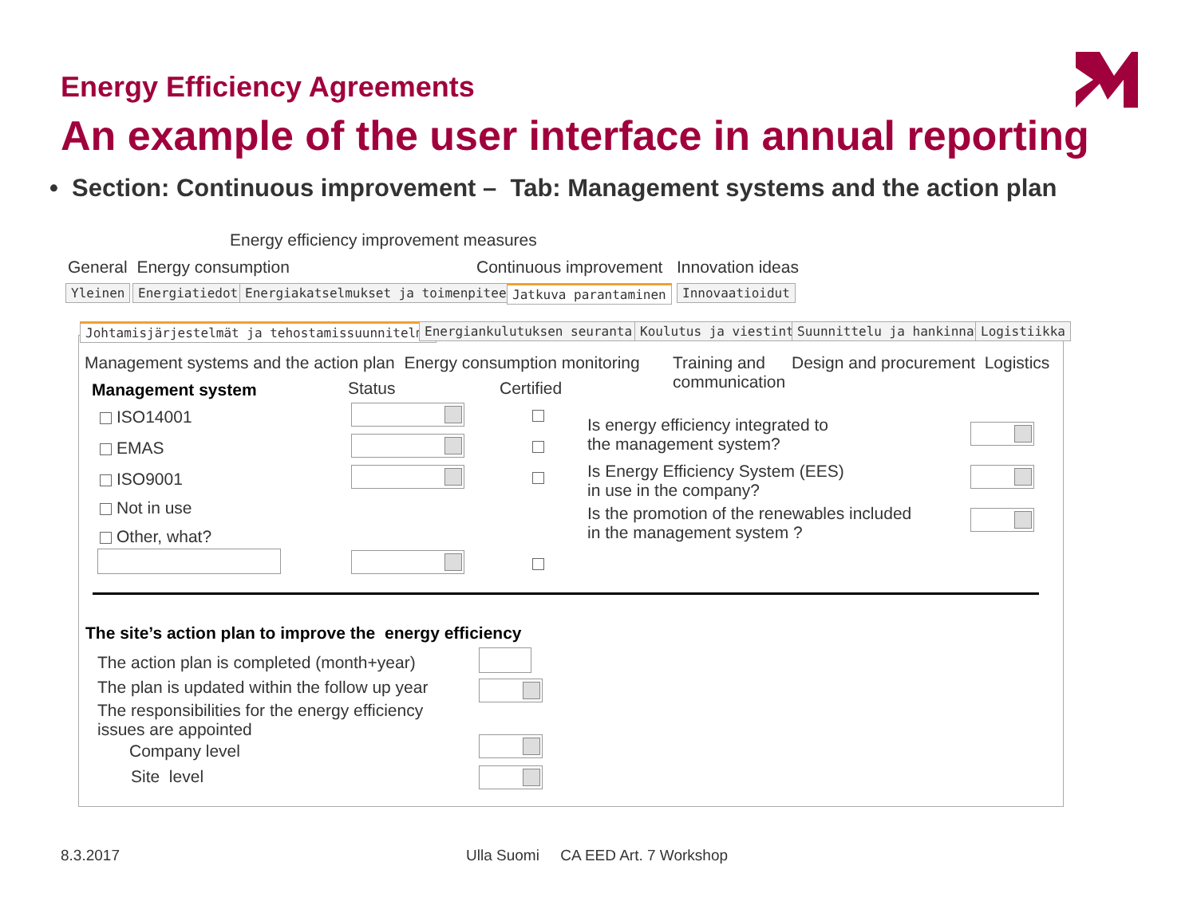Energy Efficiency Agreements
An example of the user interface in annual reporting
• Section: Continuous improvement – Tab: Management systems and the action plan
Energy efficiency improvement measures
General Energy consumption Continuous improvement Innovation ideas
Yleinen Energiatiedot Energiakatselmukset ja toimenpiteet Jatkuva parantaminen Innovaatioidut
Johtamisjärjestelmät ja tehostamissuunnitelma Energiankulutuksen seuranta Koulutus ja viestintä Suunnittelu ja hankinnat Logistiikka
Management systems and the action plan Energy consumption monitoring
Training and
communication
Design and procurement Logistics
Management system Status Certified
ISO14001
EMAS
ISO9001
Not in use
Other, what?
Is energy efficiency integrated to
the management system?
Is Energy Efficiency System (EES)
in use in the company?
Is the promotion of the renewables included
in the management system ?
The site’s action plan to improve the energy efficiency
The action plan is completed (month+year)
The plan is updated within the follow up year
The responsibilities for the energy efficiency
issues are appointed
Company level
Site level
8.3.2017
Ulla Suomi CA EED Art. 7 Workshop